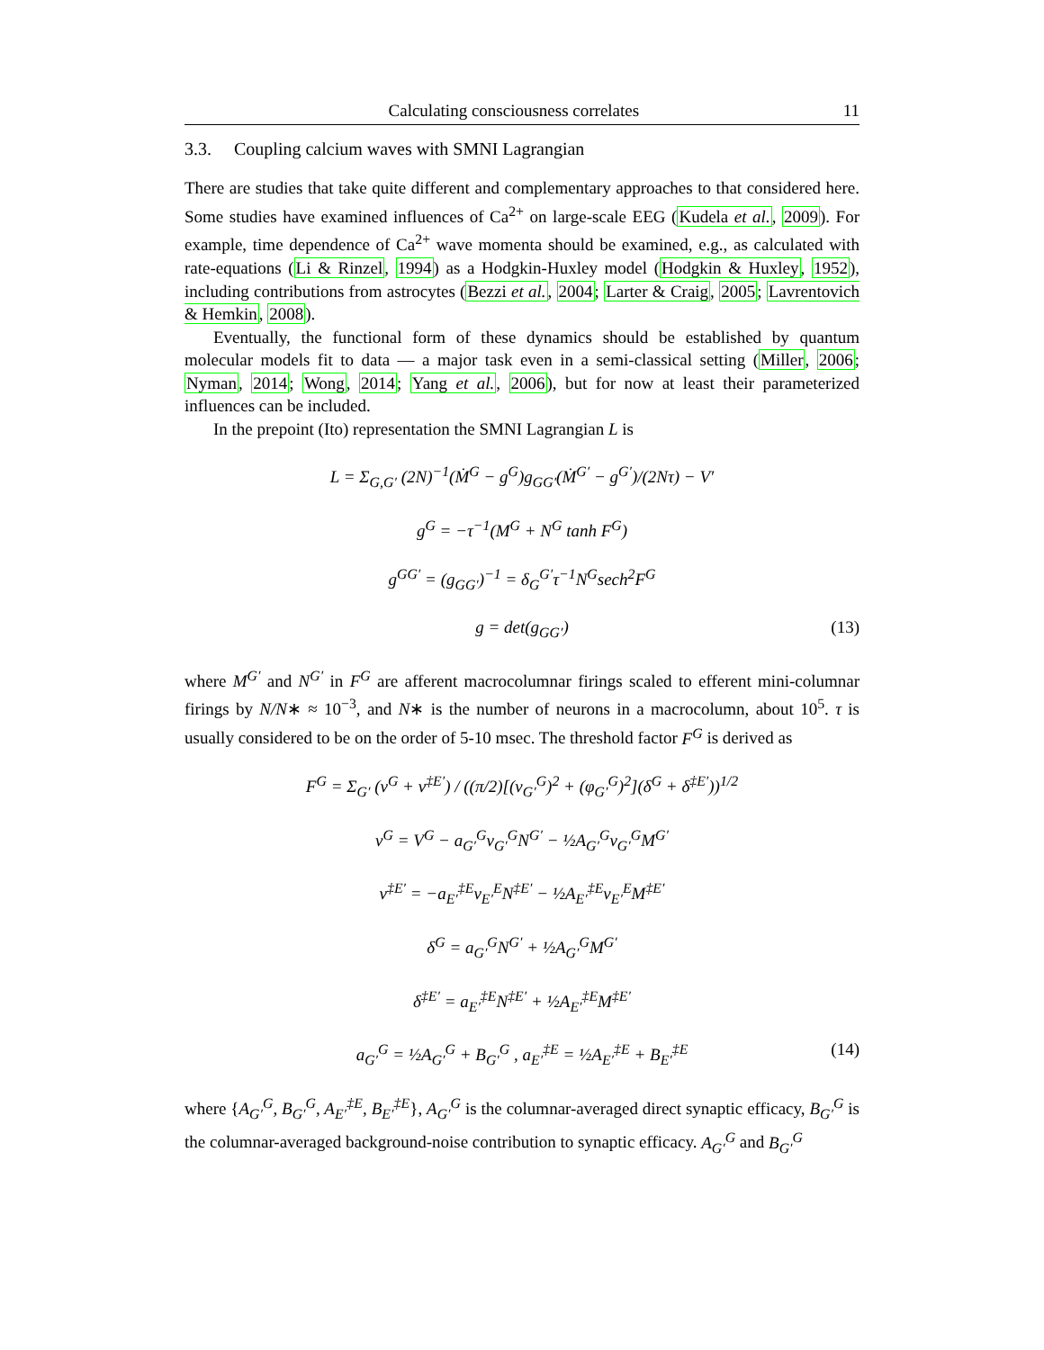Calculating consciousness correlates 11
3.3. Coupling calcium waves with SMNI Lagrangian
There are studies that take quite different and complementary approaches to that considered here. Some studies have examined influences of Ca<sup>2+</sup> on large-scale EEG (Kudela et al., 2009). For example, time dependence of Ca<sup>2+</sup> wave momenta should be examined, e.g., as calculated with rate-equations (Li & Rinzel, 1994) as a Hodgkin-Huxley model (Hodgkin & Huxley, 1952), including contributions from astrocytes (Bezzi et al., 2004; Larter & Craig, 2005; Lavrentovich & Hemkin, 2008).
Eventually, the functional form of these dynamics should be established by quantum molecular models fit to data — a major task even in a semi-classical setting (Miller, 2006; Nyman, 2014; Wong, 2014; Yang et al., 2006), but for now at least their parameterized influences can be included.
In the prepoint (Ito) representation the SMNI Lagrangian L is
L = Σ<sub>G,G′</sub> (2N)<sup>−1</sup>(Ṁ<sup>G</sup> − g<sup>G</sup>)g<sub>GG′</sub>(Ṁ<sup>G′</sup> − g<sup>G′</sup>)/(2Nτ) − V′
g<sup>G</sup> = −τ<sup>−1</sup>(M<sup>G</sup> + N<sup>G</sup> tanh F<sup>G</sup>)
g<sup>GG′</sup> = (g<sub>GG′</sub>)<sup>−1</sup> = δ<sub>G</sub><sup>G′</sup>τ<sup>−1</sup>N<sup>G</sup>sech<sup>2</sup>F<sup>G</sup>
g = det(g<sub>GG′</sub>) (13)
where M<sup>G′</sup> and N<sup>G′</sup> in F<sup>G</sup> are afferent macrocolumnar firings scaled to efferent mini-columnar firings by N/N∗ ≈ 10<sup>−3</sup>, and N∗ is the number of neurons in a macrocolumn, about 10<sup>5</sup>. τ is usually considered to be on the order of 5-10 msec. The threshold factor F<sup>G</sup> is derived as
F<sup>G</sup> = Σ<sub>G′</sub> (ν<sup>G</sup> + ν<sup>‡E′</sup>) / ((π/2)[(v<sub>G′</sub><sup>G</sup>)<sup>2</sup> + (φ<sub>G′</sub><sup>G</sup>)<sup>2</sup>](δ<sup>G</sup> + δ<sup>‡E′</sup>))<sup>1/2</sup>
ν<sup>G</sup> = V<sup>G</sup> − a<sub>G′</sub><sup>G</sup>v<sub>G′</sub><sup>G</sup>N<sup>G′</sup> − ½A<sub>G′</sub><sup>G</sup>v<sub>G′</sub><sup>G</sup>M<sup>G′</sup>
ν<sup>‡E′</sup> = −a<sub>E′</sub><sup>‡E</sup>v<sub>E′</sub><sup>E</sup>N<sup>‡E′</sup> − ½A<sub>E′</sub><sup>‡E</sup>v<sub>E′</sub><sup>E</sup>M<sup>‡E′</sup>
δ<sup>G</sup> = a<sub>G′</sub><sup>G</sup>N<sup>G′</sup> + ½A<sub>G′</sub><sup>G</sup>M<sup>G′</sup>
δ<sup>‡E′</sup> = a<sub>E′</sub><sup>‡E</sup>N<sup>‡E′</sup> + ½A<sub>E′</sub><sup>‡E</sup>M<sup>‡E′</sup>
a<sub>G′</sub><sup>G</sup> = ½A<sub>G′</sub><sup>G</sup> + B<sub>G′</sub><sup>G</sup> , a<sub>E′</sub><sup>‡E</sup> = ½A<sub>E′</sub><sup>‡E</sup> + B<sub>E′</sub><sup>‡E</sup> (14)
where {A<sub>G′</sub><sup>G</sup>, B<sub>G′</sub><sup>G</sup>, A<sub>E′</sub><sup>‡E</sup>, B<sub>E′</sub><sup>‡E</sup>}, A<sub>G′</sub><sup>G</sup> is the columnar-averaged direct synaptic efficacy, B<sub>G′</sub><sup>G</sup> is the columnar-averaged background-noise contribution to synaptic efficacy. A<sub>G′</sub><sup>G</sup> and B<sub>G′</sub><sup>G</sup>